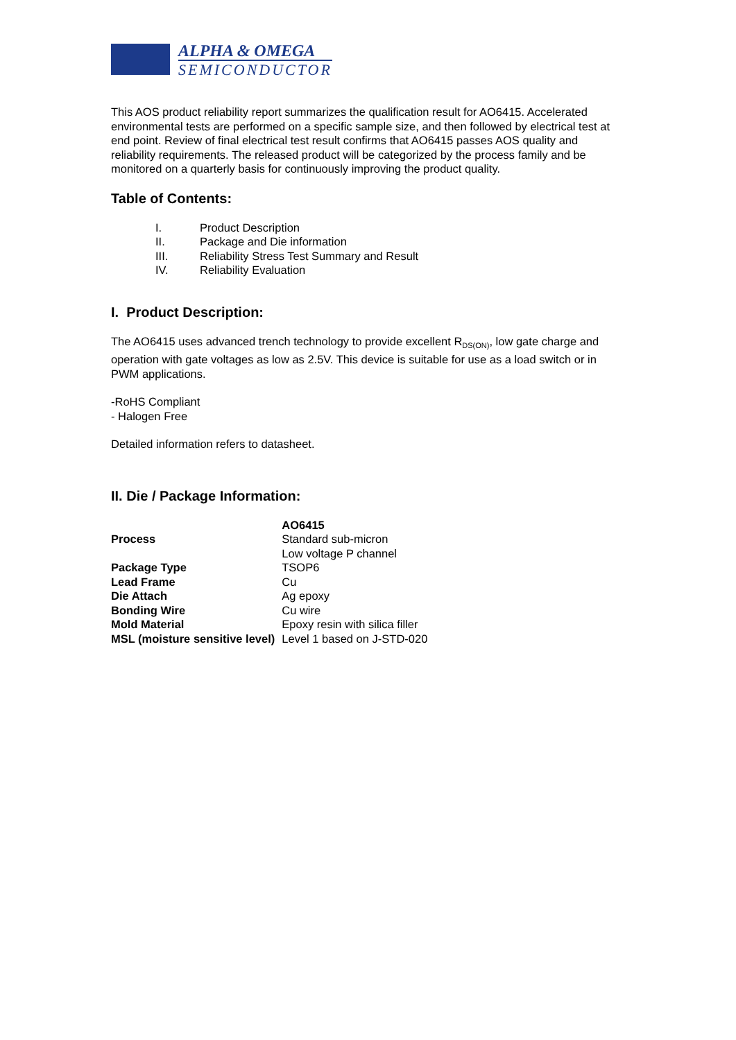ALPHA & OMEGA
SEMICONDUCTOR
This AOS product reliability report summarizes the qualification result for AO6415. Accelerated environmental tests are performed on a specific sample size, and then followed by electrical test at end point. Review of final electrical test result confirms that AO6415 passes AOS quality and reliability requirements. The released product will be categorized by the process family and be monitored on a quarterly basis for continuously improving the product quality.
Table of Contents:
| I. | Product Description |
| II. | Package and Die information |
| III. | Reliability Stress Test Summary and Result |
| IV. | Reliability Evaluation |
I. Product Description:
The AO6415 uses advanced trench technology to provide excellent R<sub>DS(ON)</sub>, low gate charge and operation with gate voltages as low as 2.5V. This device is suitable for use as a load switch or in PWM applications.
-RoHS Compliant
- Halogen Free
Detailed information refers to datasheet.
II. Die / Package Information:
| | AO6415 |
| Process | Standard sub-micron Low voltage P channel |
| Package Type | TSOP6 |
| Lead Frame | Cu |
| Die Attach | Ag epoxy |
| Bonding Wire | Cu wire |
| Mold Material | Epoxy resin with silica filler |
| MSL (moisture sensitive level) | Level 1 based on J-STD-020 |